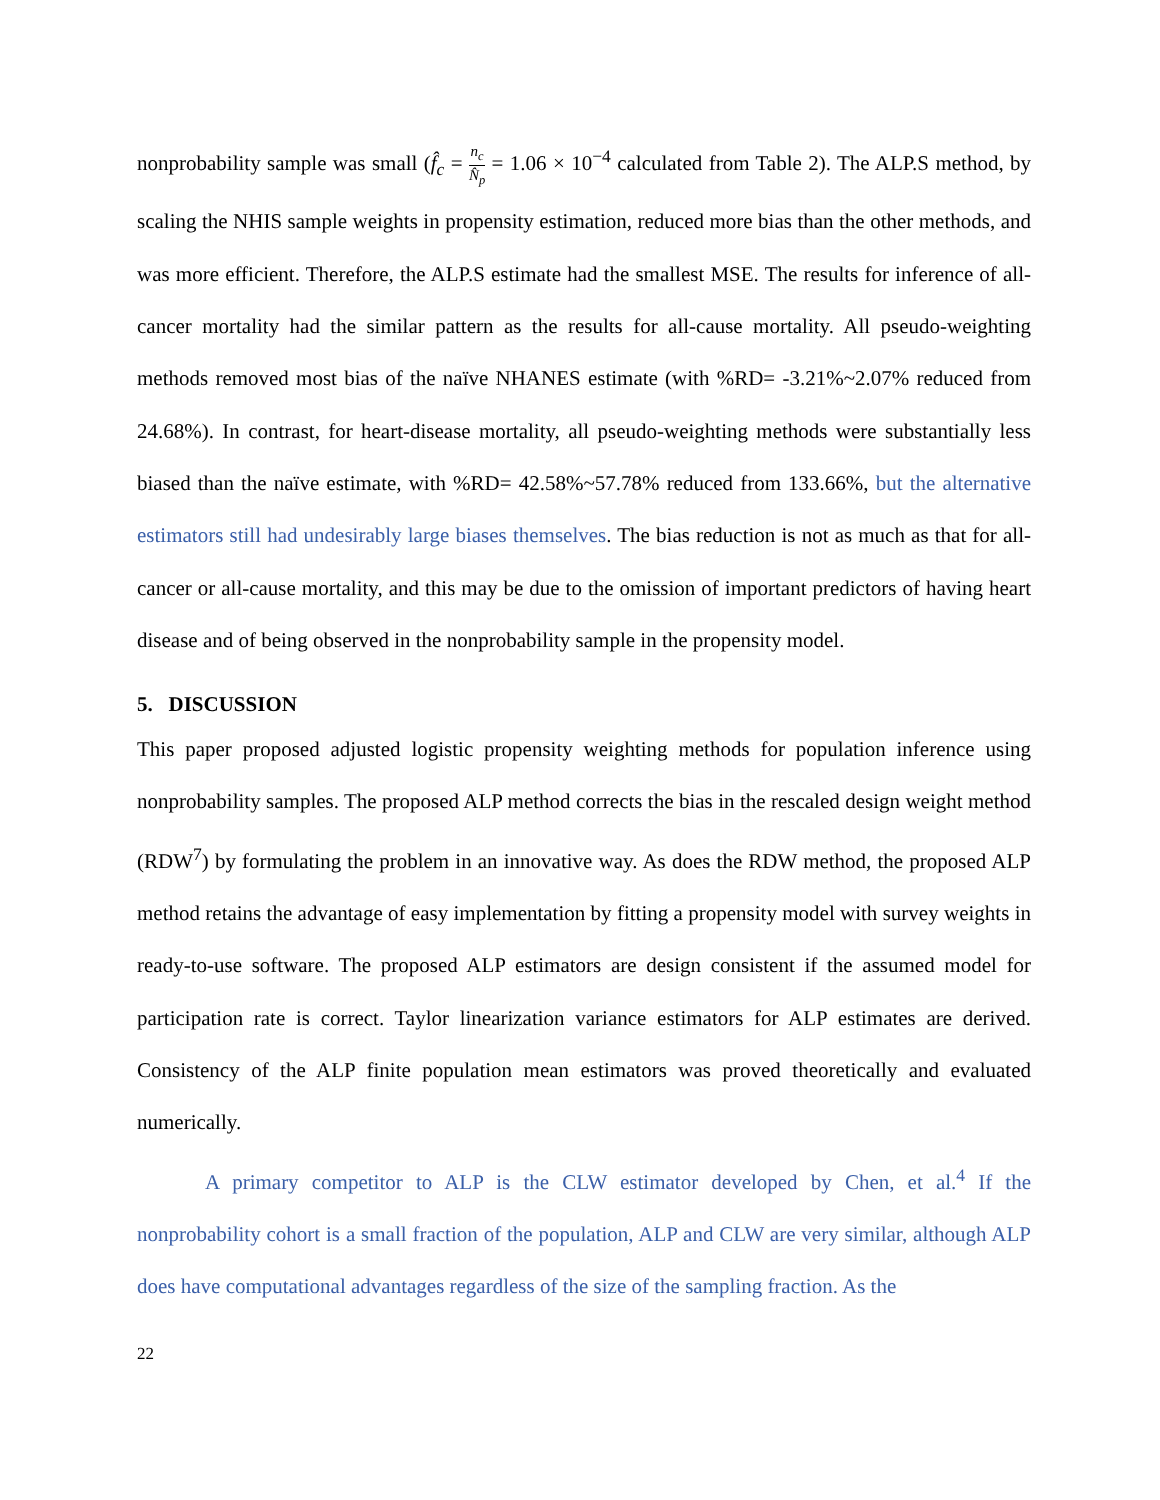nonprobability sample was small (f̂<sub>c</sub> = n<sub>c</sub> N̂<sub>p</sub> = 1.06 × 10<sup>−4</sup> calculated from Table 2). The ALP.S method, by scaling the NHIS sample weights in propensity estimation, reduced more bias than the other methods, and was more efficient. Therefore, the ALP.S estimate had the smallest MSE. The results for inference of all-cancer mortality had the similar pattern as the results for all-cause mortality. All pseudo-weighting methods removed most bias of the naïve NHANES estimate (with %RD= -3.21%~2.07% reduced from 24.68%). In contrast, for heart-disease mortality, all pseudo-weighting methods were substantially less biased than the naïve estimate, with %RD= 42.58%~57.78% reduced from 133.66%, but the alternative estimators still had undesirably large biases themselves. The bias reduction is not as much as that for all-cancer or all-cause mortality, and this may be due to the omission of important predictors of having heart disease and of being observed in the nonprobability sample in the propensity model.
5. DISCUSSION
This paper proposed adjusted logistic propensity weighting methods for population inference using nonprobability samples. The proposed ALP method corrects the bias in the rescaled design weight method (RDW<sup>7</sup>) by formulating the problem in an innovative way. As does the RDW method, the proposed ALP method retains the advantage of easy implementation by fitting a propensity model with survey weights in ready-to-use software. The proposed ALP estimators are design consistent if the assumed model for participation rate is correct. Taylor linearization variance estimators for ALP estimates are derived. Consistency of the ALP finite population mean estimators was proved theoretically and evaluated numerically.
A primary competitor to ALP is the CLW estimator developed by Chen, et al.<sup>4</sup> If the nonprobability cohort is a small fraction of the population, ALP and CLW are very similar, although ALP does have computational advantages regardless of the size of the sampling fraction. As the
22